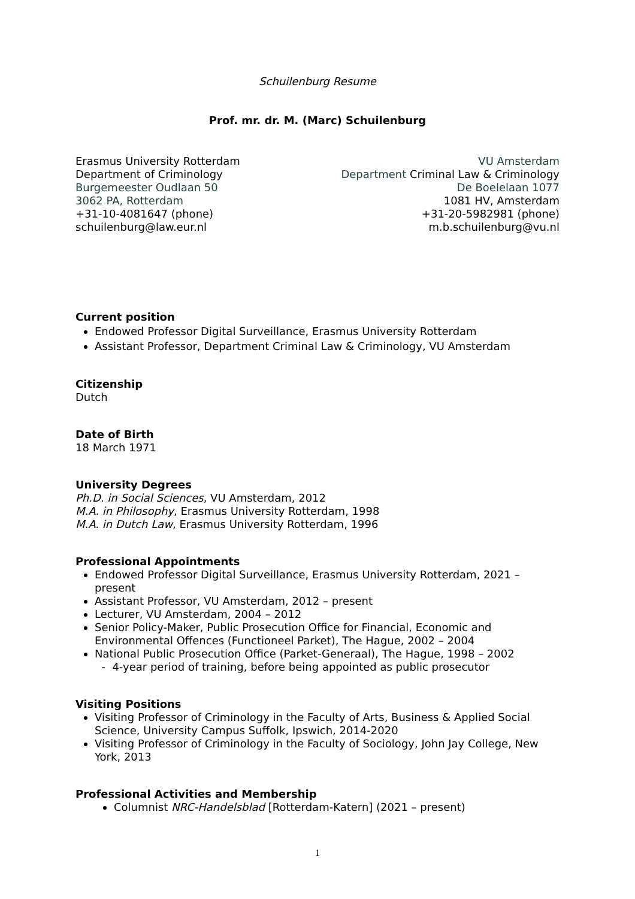Schuilenburg Resume
Prof. mr. dr. M. (Marc) Schuilenburg
Erasmus University Rotterdam
Department of Criminology
Burgemeester Oudlaan 50
3062 PA, Rotterdam
+31-10-4081647 (phone)
schuilenburg@law.eur.nl
VU Amsterdam
Department Criminal Law & Criminology
De Boelelaan 1077
1081 HV, Amsterdam
+31-20-5982981 (phone)
m.b.schuilenburg@vu.nl
Current position
Endowed Professor Digital Surveillance, Erasmus University Rotterdam
Assistant Professor, Department Criminal Law & Criminology, VU Amsterdam
Citizenship
Dutch
Date of Birth
18 March 1971
University Degrees
Ph.D. in Social Sciences, VU Amsterdam, 2012
M.A. in Philosophy, Erasmus University Rotterdam, 1998
M.A. in Dutch Law, Erasmus University Rotterdam, 1996
Professional Appointments
Endowed Professor Digital Surveillance, Erasmus University Rotterdam, 2021 – present
Assistant Professor, VU Amsterdam, 2012 – present
Lecturer, VU Amsterdam, 2004 – 2012
Senior Policy-Maker, Public Prosecution Office for Financial, Economic and Environmental Offences (Functioneel Parket), The Hague, 2002 – 2004
National Public Prosecution Office (Parket-Generaal), The Hague, 1998 – 2002
- 4-year period of training, before being appointed as public prosecutor
Visiting Positions
Visiting Professor of Criminology in the Faculty of Arts, Business & Applied Social Science, University Campus Suffolk, Ipswich, 2014-2020
Visiting Professor of Criminology in the Faculty of Sociology, John Jay College, New York, 2013
Professional Activities and Membership
Columnist NRC-Handelsblad [Rotterdam-Katern] (2021 – present)
1